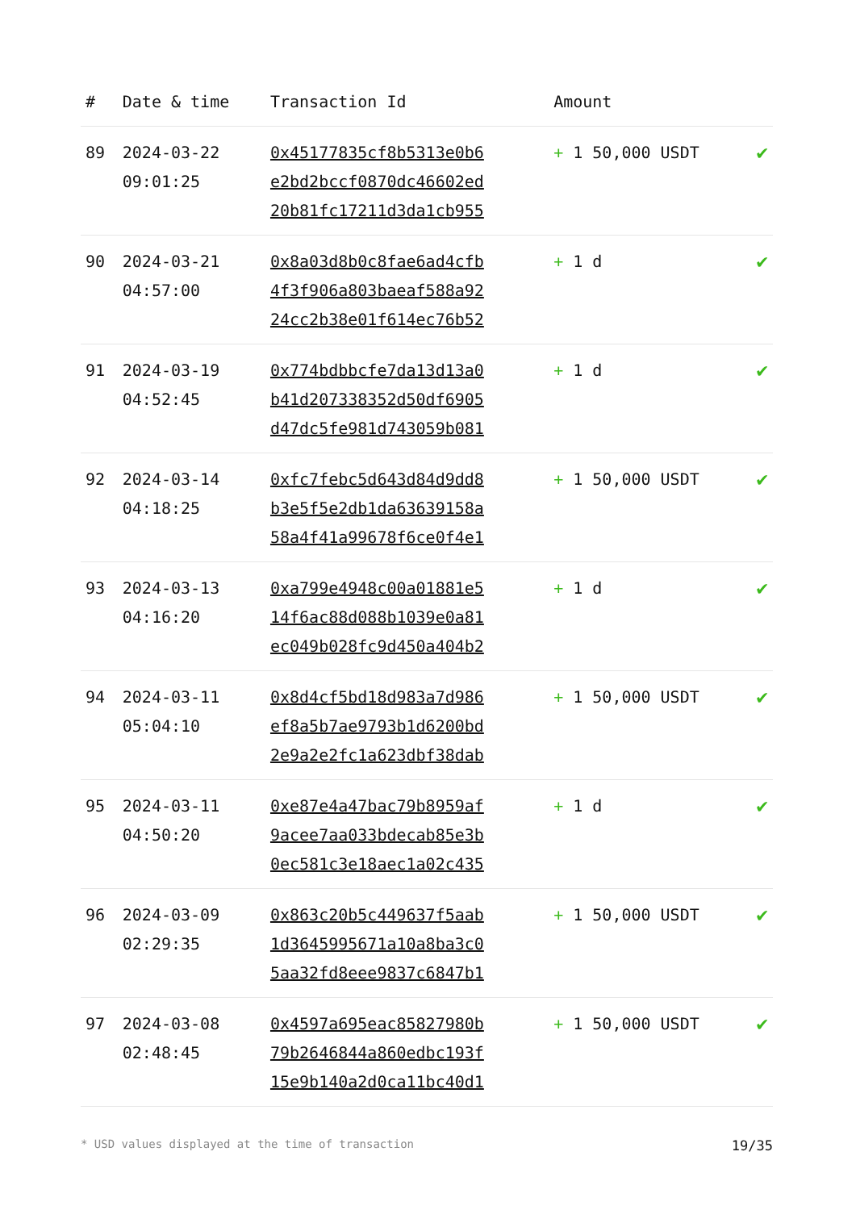| # | Date & time | Transaction Id | Amount | |
| --- | --- | --- | --- | --- |
| 89 | 2024-03-22 09:01:25 | 0x45177835cf8b5313e0b6 e2bd2bccf0870dc46602ed 20b81fc17211d3da1cb955 | + 1 50,000 USDT | ✔ |
| 90 | 2024-03-21 04:57:00 | 0x8a03d8b0c8fae6ad4cfb 4f3f906a803baeaf588a92 24cc2b38e01f614ec76b52 | + 1 d | ✔ |
| 91 | 2024-03-19 04:52:45 | 0x774bdbbcfe7da13d13a0 b41d207338352d50df6905 d47dc5fe981d743059b081 | + 1 d | ✔ |
| 92 | 2024-03-14 04:18:25 | 0xfc7febc5d643d84d9dd8 b3e5f5e2db1da63639158a 58a4f41a99678f6ce0f4e1 | + 1 50,000 USDT | ✔ |
| 93 | 2024-03-13 04:16:20 | 0xa799e4948c00a01881e5 14f6ac88d088b1039e0a81 ec049b028fc9d450a404b2 | + 1 d | ✔ |
| 94 | 2024-03-11 05:04:10 | 0x8d4cf5bd18d983a7d986 ef8a5b7ae9793b1d6200bd 2e9a2e2fc1a623dbf38dab | + 1 50,000 USDT | ✔ |
| 95 | 2024-03-11 04:50:20 | 0xe87e4a47bac79b8959af 9acee7aa033bdecab85e3b 0ec581c3e18aec1a02c435 | + 1 d | ✔ |
| 96 | 2024-03-09 02:29:35 | 0x863c20b5c449637f5aab 1d3645995671a10a8ba3c0 5aa32fd8eee9837c6847b1 | + 1 50,000 USDT | ✔ |
| 97 | 2024-03-08 02:48:45 | 0x4597a695eac85827980b 79b2646844a860edbc193f 15e9b140a2d0ca11bc40d1 | + 1 50,000 USDT | ✔ |
* USD values displayed at the time of transaction 19/35